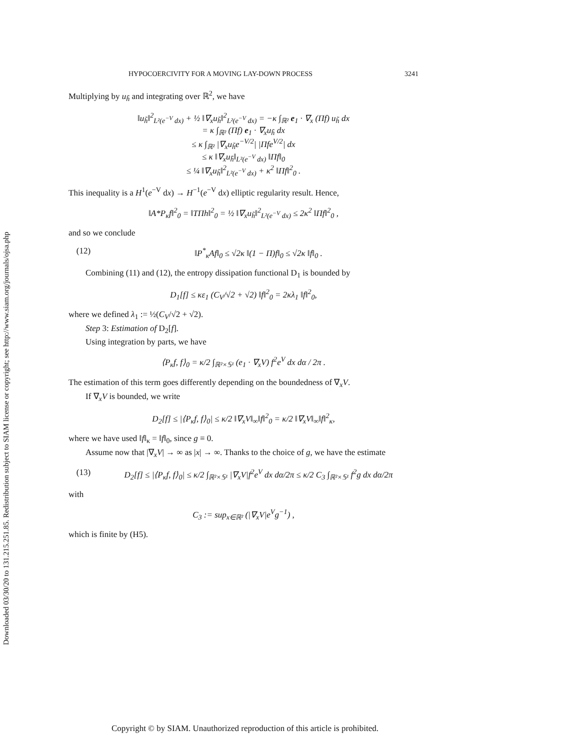Downloaded 03/30/20 to 131.215.251.85. Redistribution subject to SIAM license or copyright; see http://www.siam.org/journals/ojsa.php
HYPOCOERCIVITY FOR A MOVING LAY-DOWN PROCESS 3241
Multiplying by u<sub>h̃</sub> and integrating over ℝ<sup>2</sup>, we have
‖u<sub>h̃</sub>‖<sup>2</sup><sub>L²(e<sup>−V</sup> dx)</sub> + ½ ‖∇<sub>x</sub>u<sub>h̃</sub>‖<sup>2</sup><sub>L²(e<sup>−V</sup> dx)</sub> = −κ ∫<sub>ℝ²</sub> e<sub>1</sub> · ∇<sub>x</sub> (Πf) u<sub>h̃</sub> dx
= κ ∫<sub>ℝ²</sub> (Πf) e<sub>1</sub> · ∇<sub>x</sub>u<sub>h̃</sub> dx
≤ κ ∫<sub>ℝ²</sub> |∇<sub>x</sub>u<sub>h̃</sub>e<sup>−V/2</sup>| |Πfe<sup>V/2</sup>| dx
≤ κ ‖∇<sub>x</sub>u<sub>h̃</sub>‖<sub>L²(e<sup>−V</sup> dx)</sub> ‖Πf‖<sub>0</sub>
≤ ¼ ‖∇<sub>x</sub>u<sub>h̃</sub>‖<sup>2</sup><sub>L²(e<sup>−V</sup> dx)</sub> + κ<sup>2</sup> ‖Πf‖<sup>2</sup><sub>0</sub> .
This inequality is a H<sup>1</sup>(e<sup>−V</sup> dx) → H<sup>−1</sup>(e<sup>−V</sup> dx) elliptic regularity result. Hence,
‖A*P<sub>κ</sub>f‖<sup>2</sup><sub>0</sub> = ‖TΠh‖<sup>2</sup><sub>0</sub> = ½ ‖∇<sub>x</sub>u<sub>h̃</sub>‖<sup>2</sup><sub>L²(e<sup>−V</sup> dx)</sub> ≤ 2κ<sup>2</sup> ‖Πf‖<sup>2</sup><sub>0</sub> ,
and so we conclude
(12) ‖P<sup>*</sup><sub>κ</sub>Af‖<sub>0</sub> ≤ √2κ ‖(1 − Π)f‖<sub>0</sub> ≤ √2κ ‖f‖<sub>0</sub> .
Combining (11) and (12), the entropy dissipation functional D<sub>1</sub> is bounded by
D<sub>1</sub>[f] ≤ κε<sub>1</sub> (C<sub>V</sub>/√2 + √2) ‖f‖<sup>2</sup><sub>0</sub> = 2κλ<sub>1</sub> ‖f‖<sup>2</sup><sub>0</sub>,
where we defined λ<sub>1</sub> := ½(C<sub>V</sub>/√2 + √2).
Step 3: Estimation of D<sub>2</sub>[f].
Using integration by parts, we have
⟨P<sub>κ</sub>f, f⟩<sub>0</sub> = κ/2 ∫<sub>ℝ²×𝕊¹</sub> (e<sub>1</sub> · ∇<sub>x</sub>V) f<sup>2</sup>e<sup>V</sup> dx dα / 2π .
The estimation of this term goes differently depending on the boundedness of ∇<sub>x</sub>V.
If ∇<sub>x</sub>V is bounded, we write
D<sub>2</sub>[f] ≤ |⟨P<sub>κ</sub>f, f⟩<sub>0</sub>| ≤ κ/2 ‖∇<sub>x</sub>V‖<sub>∞</sub>‖f‖<sup>2</sup><sub>0</sub> = κ/2 ‖∇<sub>x</sub>V‖<sub>∞</sub>‖f‖<sup>2</sup><sub>κ</sub>,
where we have used ‖f‖<sub>κ</sub> = ‖f‖<sub>0</sub>, since g ≡ 0.
Assume now that |∇<sub>x</sub>V| → ∞ as |x| → ∞. Thanks to the choice of g, we have the estimate
(13) D<sub>2</sub>[f] ≤ |⟨P<sub>κ</sub>f, f⟩<sub>0</sub>| ≤ κ/2 ∫<sub>ℝ²×𝕊¹</sub> |∇<sub>x</sub>V|f<sup>2</sup>e<sup>V</sup> dx dα/2π ≤ κ/2 C<sub>3</sub> ∫<sub>ℝ²×𝕊¹</sub> f<sup>2</sup>g dx dα/2π
with
C<sub>3</sub> := sup<sub>x∈ℝ²</sub> (|∇<sub>x</sub>V|e<sup>V</sup>g<sup>−1</sup>) ,
which is finite by (H5).
Copyright © by SIAM. Unauthorized reproduction of this article is prohibited.